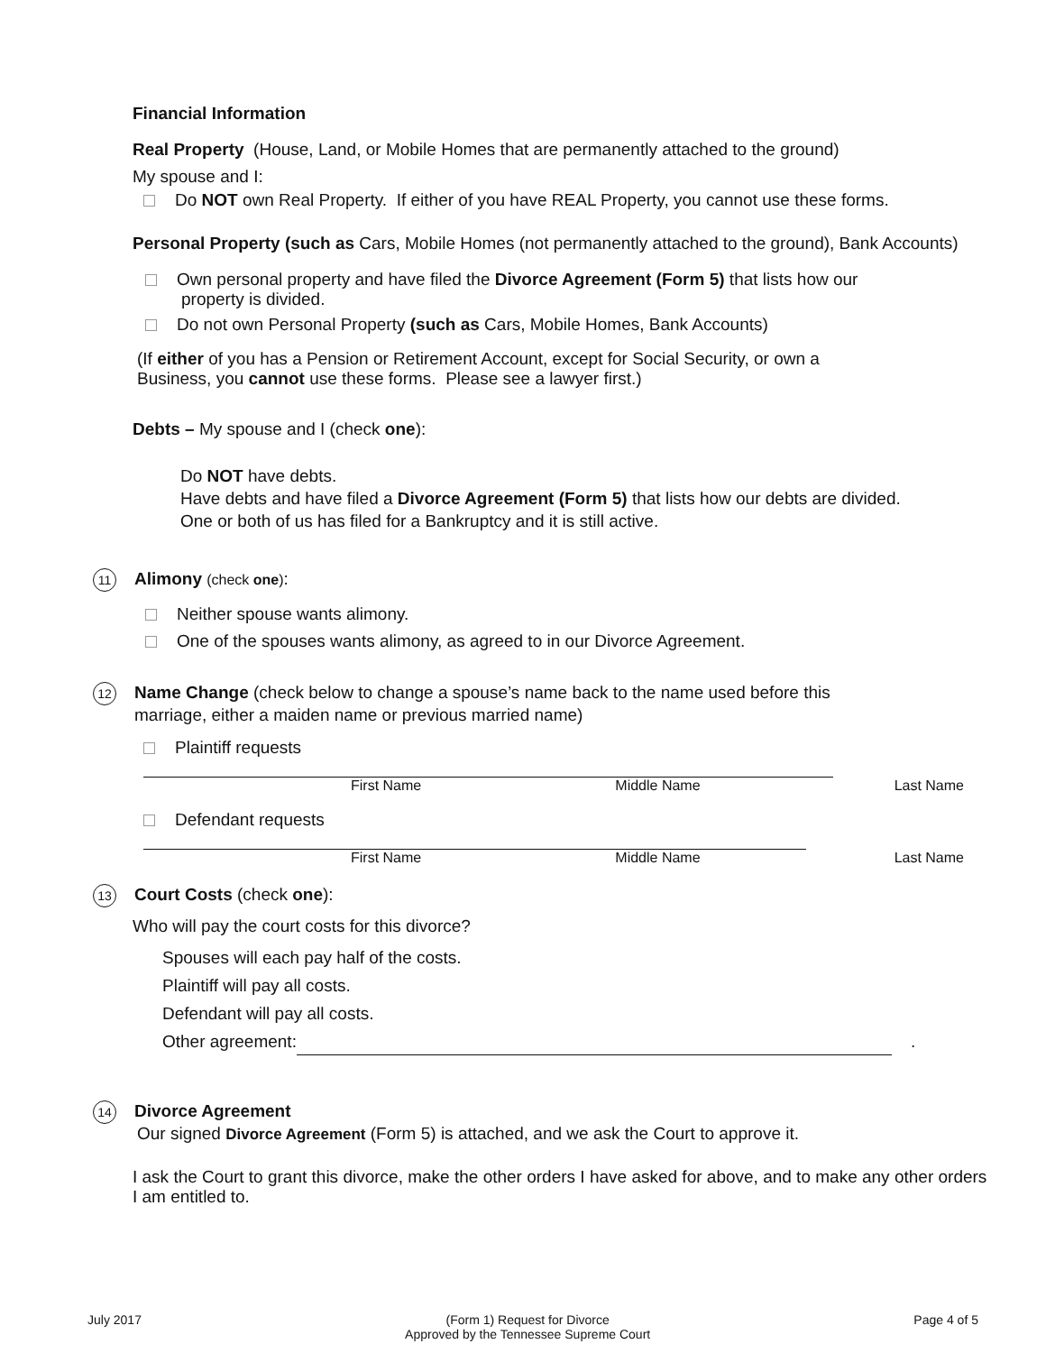Financial Information
Real Property (House, Land, or Mobile Homes that are permanently attached to the ground)
My spouse and I:
Do NOT own Real Property. If either of you have REAL Property, you cannot use these forms.
Personal Property (such as Cars, Mobile Homes (not permanently attached to the ground), Bank Accounts)
Own personal property and have filed the Divorce Agreement (Form 5) that lists how our
property is divided.
Do not own Personal Property (such as Cars, Mobile Homes, Bank Accounts)
(If either of you has a Pension or Retirement Account, except for Social Security, or own a
Business, you cannot use these forms. Please see a lawyer first.)
Debts – My spouse and I (check one):
Do NOT have debts.
Have debts and have filed a Divorce Agreement (Form 5) that lists how our debts are divided.
One or both of us has filed for a Bankruptcy and it is still active.
11 Alimony (check one):
Neither spouse wants alimony.
One of the spouses wants alimony, as agreed to in our Divorce Agreement.
12 Name Change (check below to change a spouse’s name back to the name used before this
marriage, either a maiden name or previous married name)
Plaintiff requests
First Name Middle Name Last Name
Defendant requests
First Name Middle Name Last Name
13 Court Costs (check one):
Who will pay the court costs for this divorce?
Spouses will each pay half of the costs.
Plaintiff will pay all costs.
Defendant will pay all costs.
Other agreement: .
14 Divorce Agreement
Our signed Divorce Agreement (Form 5) is attached, and we ask the Court to approve it.
I ask the Court to grant this divorce, make the other orders I have asked for above, and to make any other orders I am entitled to.
July 2017 (Form 1) Request for Divorce
Approved by the Tennessee Supreme Court Page 4 of 5